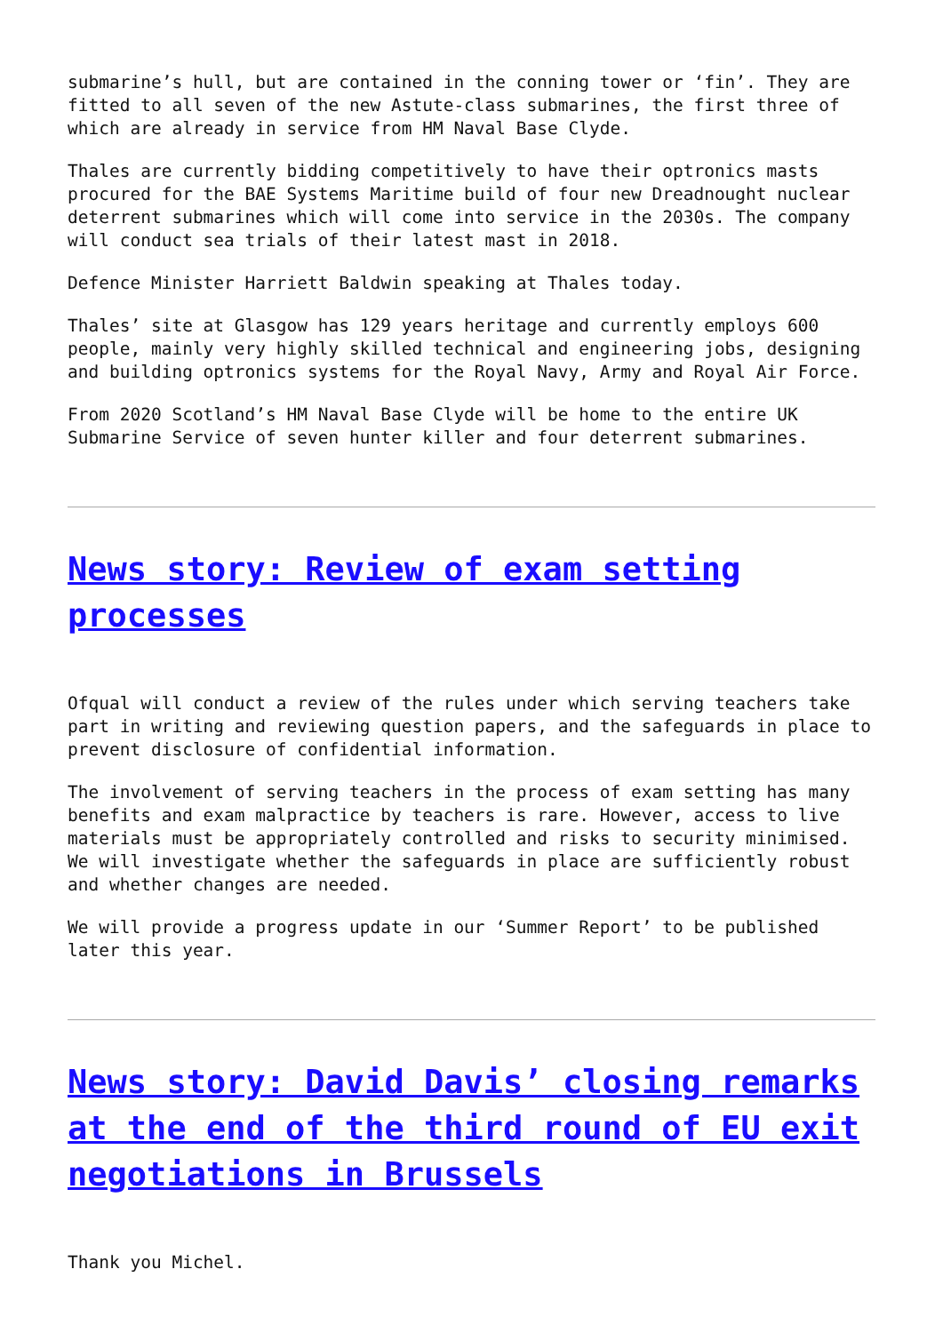submarine’s hull, but are contained in the conning tower or ‘fin’. They are fitted to all seven of the new Astute-class submarines, the first three of which are already in service from HM Naval Base Clyde.
Thales are currently bidding competitively to have their optronics masts procured for the BAE Systems Maritime build of four new Dreadnought nuclear deterrent submarines which will come into service in the 2030s. The company will conduct sea trials of their latest mast in 2018.
Defence Minister Harriett Baldwin speaking at Thales today.
Thales’ site at Glasgow has 129 years heritage and currently employs 600 people, mainly very highly skilled technical and engineering jobs, designing and building optronics systems for the Royal Navy, Army and Royal Air Force.
From 2020 Scotland’s HM Naval Base Clyde will be home to the entire UK Submarine Service of seven hunter killer and four deterrent submarines.
News story: Review of exam setting processes
Ofqual will conduct a review of the rules under which serving teachers take part in writing and reviewing question papers, and the safeguards in place to prevent disclosure of confidential information.
The involvement of serving teachers in the process of exam setting has many benefits and exam malpractice by teachers is rare. However, access to live materials must be appropriately controlled and risks to security minimised. We will investigate whether the safeguards in place are sufficiently robust and whether changes are needed.
We will provide a progress update in our ‘Summer Report’ to be published later this year.
News story: David Davis’ closing remarks at the end of the third round of EU exit negotiations in Brussels
Thank you Michel.